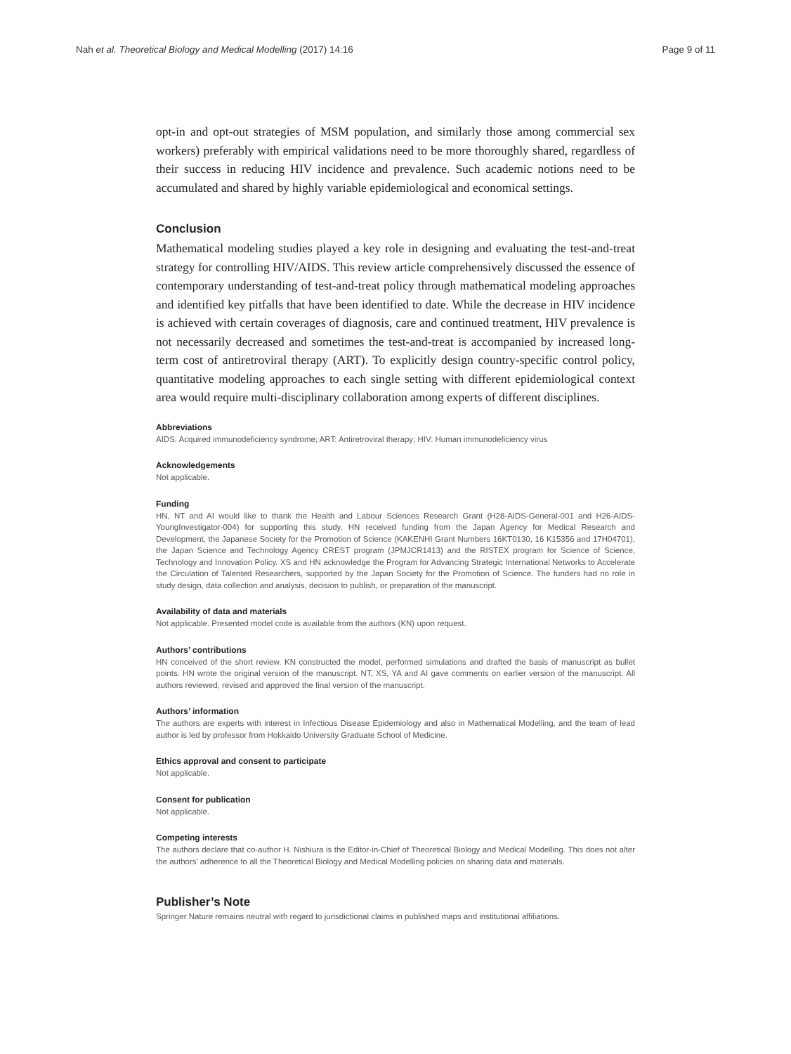Nah et al. Theoretical Biology and Medical Modelling (2017) 14:16 Page 9 of 11
opt-in and opt-out strategies of MSM population, and similarly those among commercial sex workers) preferably with empirical validations need to be more thoroughly shared, regardless of their success in reducing HIV incidence and prevalence. Such academic notions need to be accumulated and shared by highly variable epidemiological and economical settings.
Conclusion
Mathematical modeling studies played a key role in designing and evaluating the test-and-treat strategy for controlling HIV/AIDS. This review article comprehensively discussed the essence of contemporary understanding of test-and-treat policy through mathematical modeling approaches and identified key pitfalls that have been identified to date. While the decrease in HIV incidence is achieved with certain coverages of diagnosis, care and continued treatment, HIV prevalence is not necessarily decreased and sometimes the test-and-treat is accompanied by increased long-term cost of antiretroviral therapy (ART). To explicitly design country-specific control policy, quantitative modeling approaches to each single setting with different epidemiological context area would require multi-disciplinary collaboration among experts of different disciplines.
Abbreviations
AIDS: Acquired immunodeficiency syndrome; ART: Antiretroviral therapy; HIV: Human immunodeficiency virus
Acknowledgements
Not applicable.
Funding
HN, NT and AI would like to thank the Health and Labour Sciences Research Grant (H28-AIDS-General-001 and H26-AIDS-YoungInvestigator-004) for supporting this study. HN received funding from the Japan Agency for Medical Research and Development, the Japanese Society for the Promotion of Science (KAKENHI Grant Numbers 16KT0130, 16 K15356 and 17H04701), the Japan Science and Technology Agency CREST program (JPMJCR1413) and the RISTEX program for Science of Science, Technology and Innovation Policy. XS and HN acknowledge the Program for Advancing Strategic International Networks to Accelerate the Circulation of Talented Researchers, supported by the Japan Society for the Promotion of Science. The funders had no role in study design, data collection and analysis, decision to publish, or preparation of the manuscript.
Availability of data and materials
Not applicable. Presented model code is available from the authors (KN) upon request.
Authors’ contributions
HN conceived of the short review. KN constructed the model, performed simulations and drafted the basis of manuscript as bullet points. HN wrote the original version of the manuscript. NT, XS, YA and AI gave comments on earlier version of the manuscript. All authors reviewed, revised and approved the final version of the manuscript.
Authors’ information
The authors are experts with interest in Infectious Disease Epidemiology and also in Mathematical Modelling, and the team of lead author is led by professor from Hokkaido University Graduate School of Medicine.
Ethics approval and consent to participate
Not applicable.
Consent for publication
Not applicable.
Competing interests
The authors declare that co-author H. Nishiura is the Editor-in-Chief of Theoretical Biology and Medical Modelling. This does not alter the authors’ adherence to all the Theoretical Biology and Medical Modelling policies on sharing data and materials.
Publisher’s Note
Springer Nature remains neutral with regard to jurisdictional claims in published maps and institutional affiliations.